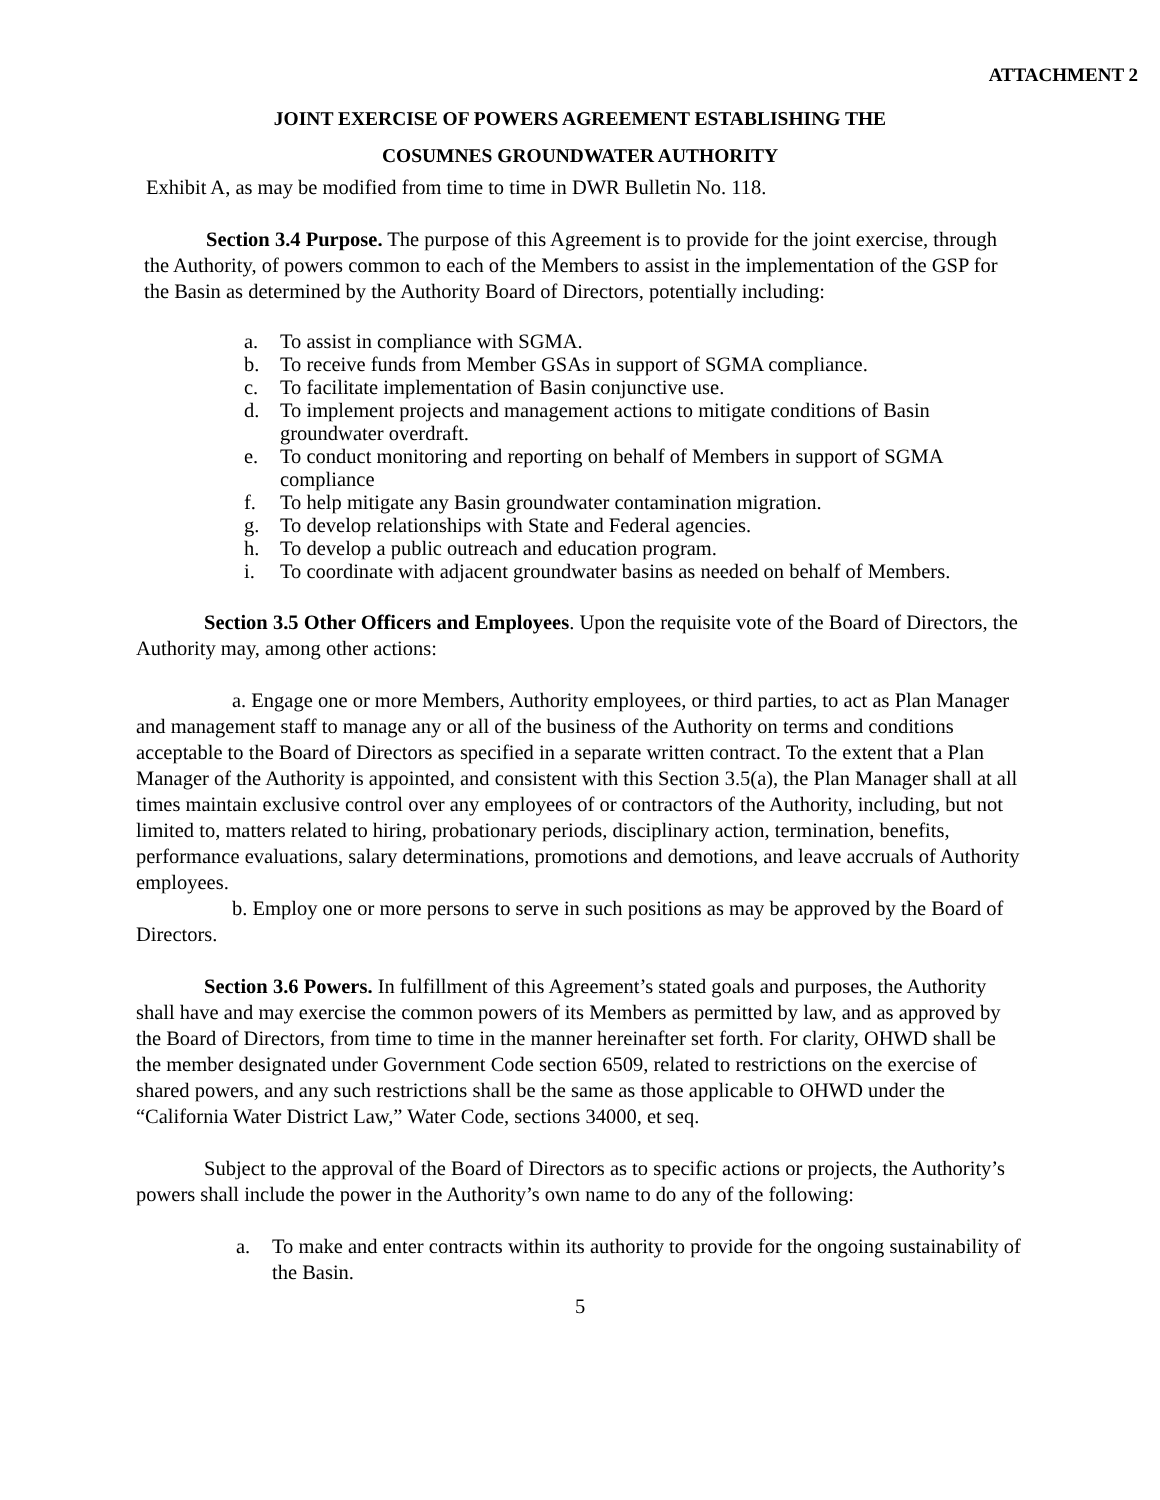ATTACHMENT 2
JOINT EXERCISE OF POWERS AGREEMENT ESTABLISHING THE
COSUMNES GROUNDWATER AUTHORITY
Exhibit A, as may be modified from time to time in DWR Bulletin No. 118.
Section 3.4 Purpose. The purpose of this Agreement is to provide for the joint exercise, through the Authority, of powers common to each of the Members to assist in the implementation of the GSP for the Basin as determined by the Authority Board of Directors, potentially including:
a. To assist in compliance with SGMA.
b. To receive funds from Member GSAs in support of SGMA compliance.
c. To facilitate implementation of Basin conjunctive use.
d. To implement projects and management actions to mitigate conditions of Basin groundwater overdraft.
e. To conduct monitoring and reporting on behalf of Members in support of SGMA compliance
f. To help mitigate any Basin groundwater contamination migration.
g. To develop relationships with State and Federal agencies.
h. To develop a public outreach and education program.
i. To coordinate with adjacent groundwater basins as needed on behalf of Members.
Section 3.5 Other Officers and Employees. Upon the requisite vote of the Board of Directors, the Authority may, among other actions:
a. Engage one or more Members, Authority employees, or third parties, to act as Plan Manager and management staff to manage any or all of the business of the Authority on terms and conditions acceptable to the Board of Directors as specified in a separate written contract. To the extent that a Plan Manager of the Authority is appointed, and consistent with this Section 3.5(a), the Plan Manager shall at all times maintain exclusive control over any employees of or contractors of the Authority, including, but not limited to, matters related to hiring, probationary periods, disciplinary action, termination, benefits, performance evaluations, salary determinations, promotions and demotions, and leave accruals of Authority employees.
b. Employ one or more persons to serve in such positions as may be approved by the Board of Directors.
Section 3.6 Powers. In fulfillment of this Agreement’s stated goals and purposes, the Authority shall have and may exercise the common powers of its Members as permitted by law, and as approved by the Board of Directors, from time to time in the manner hereinafter set forth. For clarity, OHWD shall be the member designated under Government Code section 6509, related to restrictions on the exercise of shared powers, and any such restrictions shall be the same as those applicable to OHWD under the “California Water District Law,” Water Code, sections 34000, et seq.
Subject to the approval of the Board of Directors as to specific actions or projects, the Authority’s powers shall include the power in the Authority’s own name to do any of the following:
a. To make and enter contracts within its authority to provide for the ongoing sustainability of the Basin.
5